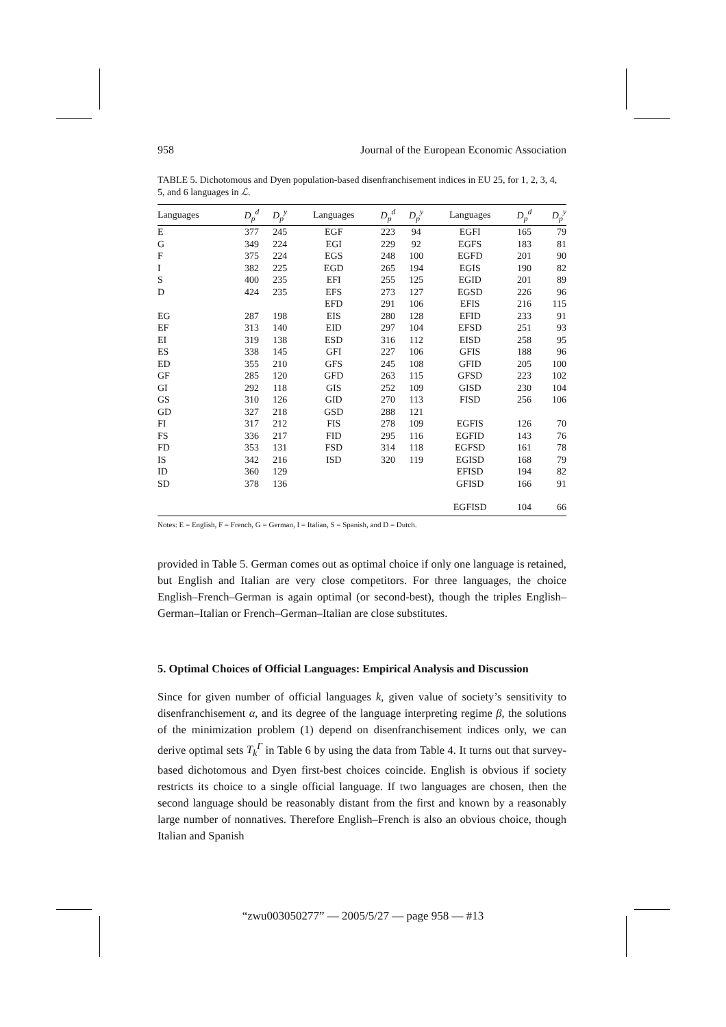958 Journal of the European Economic Association
TABLE 5. Dichotomous and Dyen population-based disenfranchisement indices in EU 25, for 1, 2, 3, 4, 5, and 6 languages in ℒ.
| Languages | D<sub>p</sub><sup>d</sup> | D<sub>p</sub><sup>y</sup> | Languages | D<sub>p</sub><sup>d</sup> | D<sub>p</sub><sup>y</sup> | Languages | D<sub>p</sub><sup>d</sup> | D<sub>p</sub><sup>y</sup> |
| --- | --- | --- | --- | --- | --- | --- | --- | --- |
| E | 377 | 245 | EGF | 223 | 94 | EGFI | 165 | 79 |
| G | 349 | 224 | EGI | 229 | 92 | EGFS | 183 | 81 |
| F | 375 | 224 | EGS | 248 | 100 | EGFD | 201 | 90 |
| I | 382 | 225 | EGD | 265 | 194 | EGIS | 190 | 82 |
| S | 400 | 235 | EFI | 255 | 125 | EGID | 201 | 89 |
| D | 424 | 235 | EFS | 273 | 127 | EGSD | 226 | 96 |
| | | | EFD | 291 | 106 | EFIS | 216 | 115 |
| EG | 287 | 198 | EIS | 280 | 128 | EFID | 233 | 91 |
| EF | 313 | 140 | EID | 297 | 104 | EFSD | 251 | 93 |
| EI | 319 | 138 | ESD | 316 | 112 | EISD | 258 | 95 |
| ES | 338 | 145 | GFI | 227 | 106 | GFIS | 188 | 96 |
| ED | 355 | 210 | GFS | 245 | 108 | GFID | 205 | 100 |
| GF | 285 | 120 | GFD | 263 | 115 | GFSD | 223 | 102 |
| GI | 292 | 118 | GIS | 252 | 109 | GISD | 230 | 104 |
| GS | 310 | 126 | GID | 270 | 113 | FISD | 256 | 106 |
| GD | 327 | 218 | GSD | 288 | 121 | | | |
| FI | 317 | 212 | FIS | 278 | 109 | EGFIS | 126 | 70 |
| FS | 336 | 217 | FID | 295 | 116 | EGFID | 143 | 76 |
| FD | 353 | 131 | FSD | 314 | 118 | EGFSD | 161 | 78 |
| IS | 342 | 216 | ISD | 320 | 119 | EGISD | 168 | 79 |
| ID | 360 | 129 | | | | EFISD | 194 | 82 |
| SD | 378 | 136 | | | | GFISD | 166 | 91 |
| | | | | | | EGFISD | 104 | 66 |
Notes: E = English, F = French, G = German, I = Italian, S = Spanish, and D = Dutch.
provided in Table 5. German comes out as optimal choice if only one language is retained, but English and Italian are very close competitors. For three languages, the choice English–French–German is again optimal (or second-best), though the triples English–German–Italian or French–German–Italian are close substitutes.
5. Optimal Choices of Official Languages: Empirical Analysis and Discussion
Since for given number of official languages k, given value of society’s sensitivity to disenfranchisement α, and its degree of the language interpreting regime β, the solutions of the minimization problem (1) depend on disenfranchisement indices only, we can derive optimal sets T<sub>k</sub><sup>Γ</sup> in Table 6 by using the data from Table 4. It turns out that survey-based dichotomous and Dyen first-best choices coincide. English is obvious if society restricts its choice to a single official language. If two languages are chosen, then the second language should be reasonably distant from the first and known by a reasonably large number of nonnatives. Therefore English–French is also an obvious choice, though Italian and Spanish
“zwu003050277” — 2005/5/27 — page 958 — #13